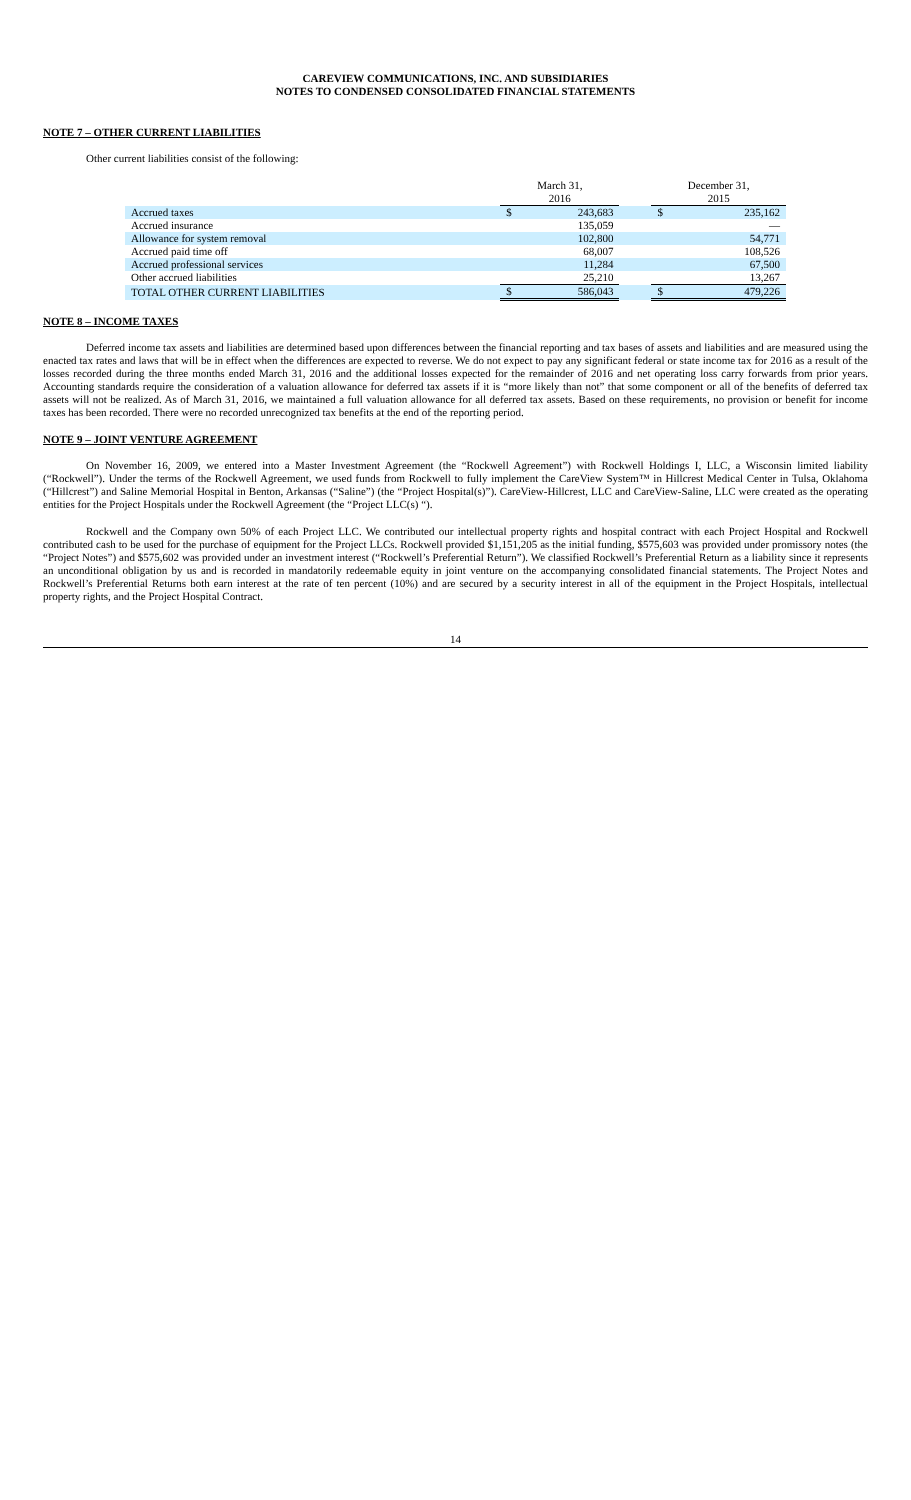CAREVIEW COMMUNICATIONS, INC. AND SUBSIDIARIES
NOTES TO CONDENSED CONSOLIDATED FINANCIAL STATEMENTS
NOTE 7 – OTHER CURRENT LIABILITIES
Other current liabilities consist of the following:
| | March 31, 2016 | | | December 31, 2015 | |
| --- | --- | --- | --- | --- | --- |
| Accrued taxes | $ | 243,683 | | $ | 235,162 |
| Accrued insurance | | 135,059 | | | — |
| Allowance for system removal | | 102,800 | | | 54,771 |
| Accrued paid time off | | 68,007 | | | 108,526 |
| Accrued professional services | | 11,284 | | | 67,500 |
| Other accrued liabilities | | 25,210 | | | 13,267 |
| TOTAL OTHER CURRENT LIABILITIES | $ | 586,043 | | $ | 479,226 |
NOTE 8 – INCOME TAXES
Deferred income tax assets and liabilities are determined based upon differences between the financial reporting and tax bases of assets and liabilities and are measured using the enacted tax rates and laws that will be in effect when the differences are expected to reverse. We do not expect to pay any significant federal or state income tax for 2016 as a result of the losses recorded during the three months ended March 31, 2016 and the additional losses expected for the remainder of 2016 and net operating loss carry forwards from prior years. Accounting standards require the consideration of a valuation allowance for deferred tax assets if it is “more likely than not” that some component or all of the benefits of deferred tax assets will not be realized. As of March 31, 2016, we maintained a full valuation allowance for all deferred tax assets. Based on these requirements, no provision or benefit for income taxes has been recorded. There were no recorded unrecognized tax benefits at the end of the reporting period.
NOTE 9 – JOINT VENTURE AGREEMENT
On November 16, 2009, we entered into a Master Investment Agreement (the “Rockwell Agreement”) with Rockwell Holdings I, LLC, a Wisconsin limited liability (“Rockwell”). Under the terms of the Rockwell Agreement, we used funds from Rockwell to fully implement the CareView System™ in Hillcrest Medical Center in Tulsa, Oklahoma (“Hillcrest”) and Saline Memorial Hospital in Benton, Arkansas (“Saline”) (the “Project Hospital(s)”). CareView-Hillcrest, LLC and CareView-Saline, LLC were created as the operating entities for the Project Hospitals under the Rockwell Agreement (the “Project LLC(s) “).
Rockwell and the Company own 50% of each Project LLC. We contributed our intellectual property rights and hospital contract with each Project Hospital and Rockwell contributed cash to be used for the purchase of equipment for the Project LLCs. Rockwell provided $1,151,205 as the initial funding, $575,603 was provided under promissory notes (the “Project Notes”) and $575,602 was provided under an investment interest (“Rockwell’s Preferential Return”). We classified Rockwell’s Preferential Return as a liability since it represents an unconditional obligation by us and is recorded in mandatorily redeemable equity in joint venture on the accompanying consolidated financial statements. The Project Notes and Rockwell’s Preferential Returns both earn interest at the rate of ten percent (10%) and are secured by a security interest in all of the equipment in the Project Hospitals, intellectual property rights, and the Project Hospital Contract.
14